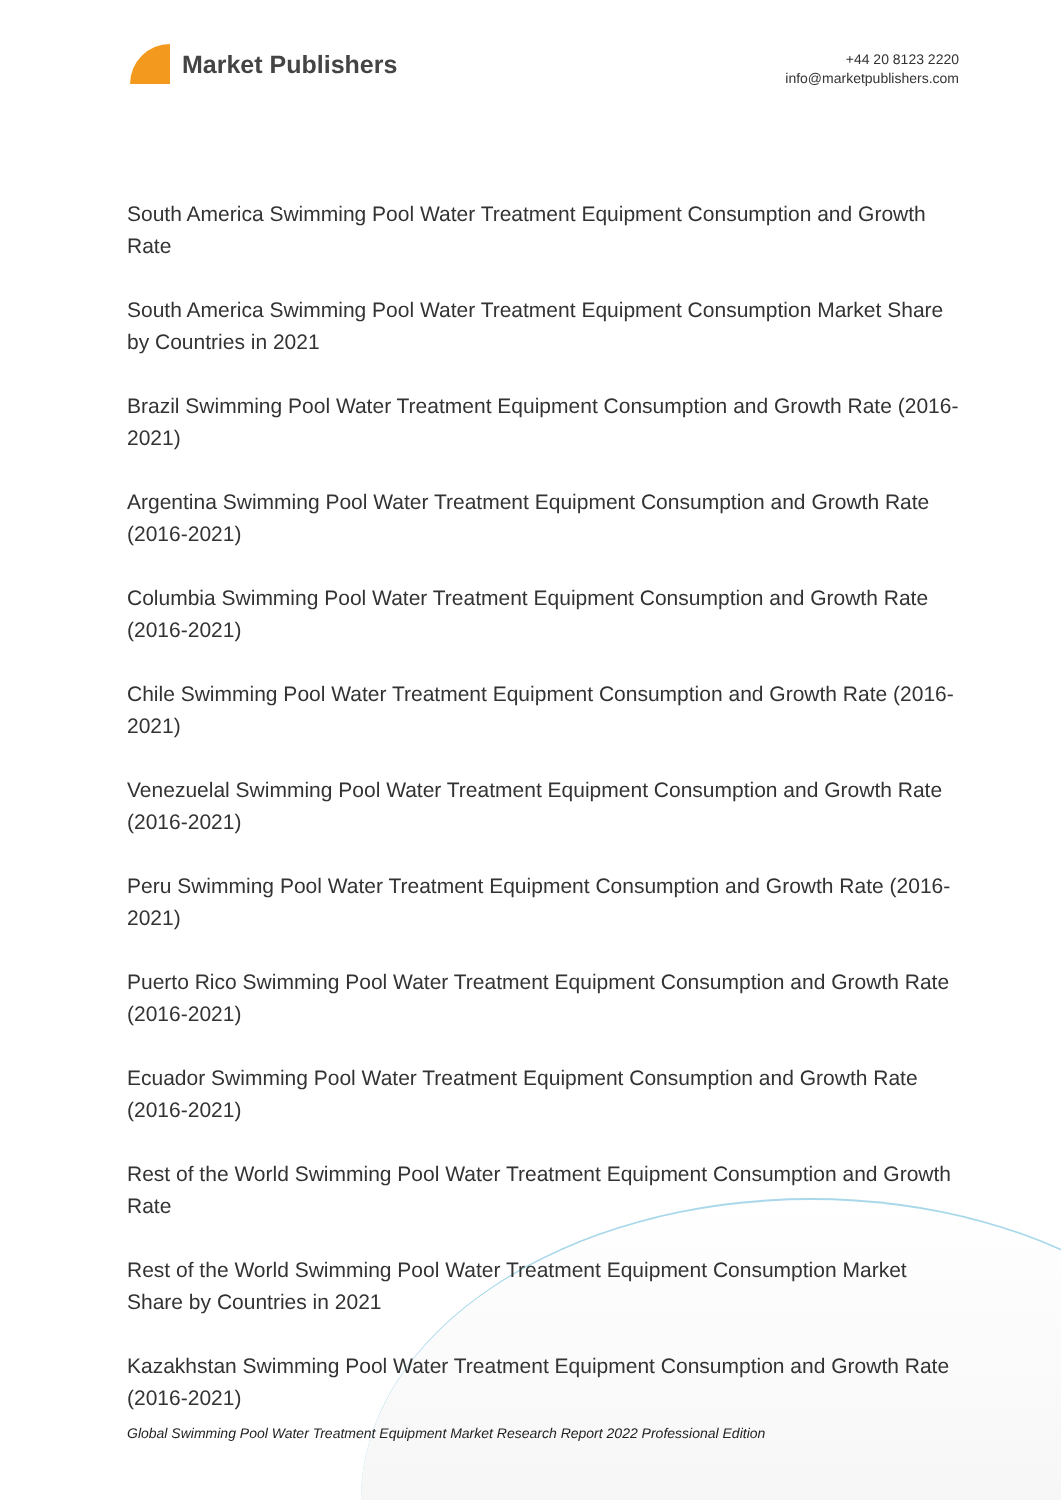Market Publishers
+44 20 8123 2220
info@marketpublishers.com
South America Swimming Pool Water Treatment Equipment Consumption and Growth Rate
South America Swimming Pool Water Treatment Equipment Consumption Market Share by Countries in 2021
Brazil Swimming Pool Water Treatment Equipment Consumption and Growth Rate (2016-2021)
Argentina Swimming Pool Water Treatment Equipment Consumption and Growth Rate (2016-2021)
Columbia Swimming Pool Water Treatment Equipment Consumption and Growth Rate (2016-2021)
Chile Swimming Pool Water Treatment Equipment Consumption and Growth Rate (2016-2021)
Venezuelal Swimming Pool Water Treatment Equipment Consumption and Growth Rate (2016-2021)
Peru Swimming Pool Water Treatment Equipment Consumption and Growth Rate (2016-2021)
Puerto Rico Swimming Pool Water Treatment Equipment Consumption and Growth Rate (2016-2021)
Ecuador Swimming Pool Water Treatment Equipment Consumption and Growth Rate (2016-2021)
Rest of the World Swimming Pool Water Treatment Equipment Consumption and Growth Rate
Rest of the World Swimming Pool Water Treatment Equipment Consumption Market Share by Countries in 2021
Kazakhstan Swimming Pool Water Treatment Equipment Consumption and Growth Rate (2016-2021)
Global Swimming Pool Water Treatment Equipment Market Research Report 2022 Professional Edition